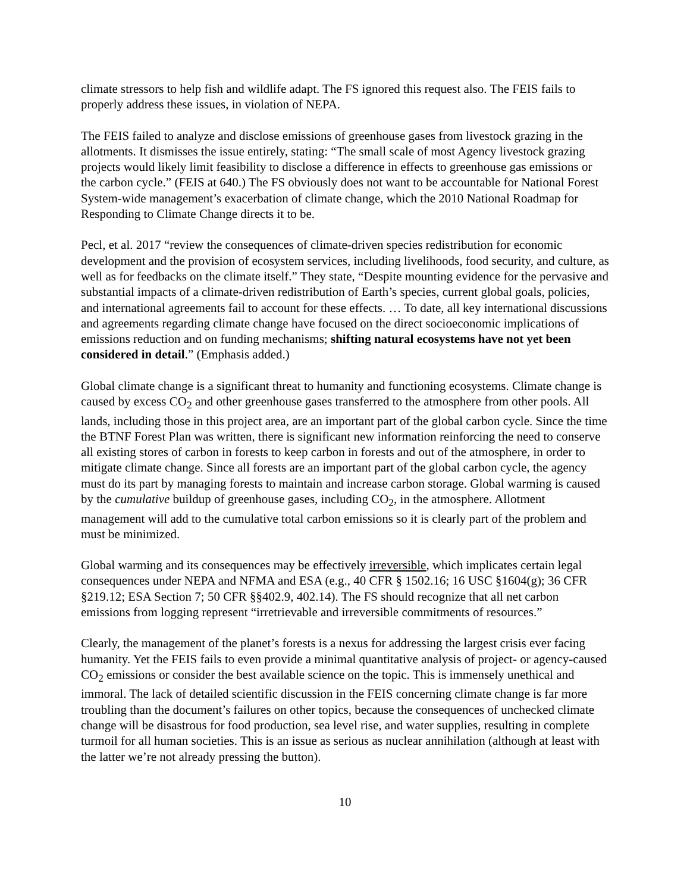climate stressors to help fish and wildlife adapt. The FS ignored this request also. The FEIS fails to properly address these issues, in violation of NEPA.
The FEIS failed to analyze and disclose emissions of greenhouse gases from livestock grazing in the allotments. It dismisses the issue entirely, stating: “The small scale of most Agency livestock grazing projects would likely limit feasibility to disclose a difference in effects to greenhouse gas emissions or the carbon cycle.” (FEIS at 640.) The FS obviously does not want to be accountable for National Forest System-wide management’s exacerbation of climate change, which the 2010 National Roadmap for Responding to Climate Change directs it to be.
Pecl, et al. 2017 “review the consequences of climate-driven species redistribution for economic development and the provision of ecosystem services, including livelihoods, food security, and culture, as well as for feedbacks on the climate itself.” They state, “Despite mounting evidence for the pervasive and substantial impacts of a climate-driven redistribution of Earth’s species, current global goals, policies, and international agreements fail to account for these effects. … To date, all key international discussions and agreements regarding climate change have focused on the direct socioeconomic implications of emissions reduction and on funding mechanisms; shifting natural ecosystems have not yet been considered in detail.” (Emphasis added.)
Global climate change is a significant threat to humanity and functioning ecosystems. Climate change is caused by excess CO<sub>2</sub> and other greenhouse gases transferred to the atmosphere from other pools. All lands, including those in this project area, are an important part of the global carbon cycle. Since the time the BTNF Forest Plan was written, there is significant new information reinforcing the need to conserve all existing stores of carbon in forests to keep carbon in forests and out of the atmosphere, in order to mitigate climate change. Since all forests are an important part of the global carbon cycle, the agency must do its part by managing forests to maintain and increase carbon storage. Global warming is caused by the cumulative buildup of greenhouse gases, including CO<sub>2</sub>, in the atmosphere. Allotment management will add to the cumulative total carbon emissions so it is clearly part of the problem and must be minimized.
Global warming and its consequences may be effectively irreversible, which implicates certain legal consequences under NEPA and NFMA and ESA (e.g., 40 CFR § 1502.16; 16 USC §1604(g); 36 CFR §219.12; ESA Section 7; 50 CFR §§402.9, 402.14). The FS should recognize that all net carbon emissions from logging represent “irretrievable and irreversible commitments of resources.”
Clearly, the management of the planet’s forests is a nexus for addressing the largest crisis ever facing humanity. Yet the FEIS fails to even provide a minimal quantitative analysis of project- or agency-caused CO<sub>2</sub> emissions or consider the best available science on the topic. This is immensely unethical and immoral. The lack of detailed scientific discussion in the FEIS concerning climate change is far more troubling than the document’s failures on other topics, because the consequences of unchecked climate change will be disastrous for food production, sea level rise, and water supplies, resulting in complete turmoil for all human societies. This is an issue as serious as nuclear annihilation (although at least with the latter we’re not already pressing the button).
10